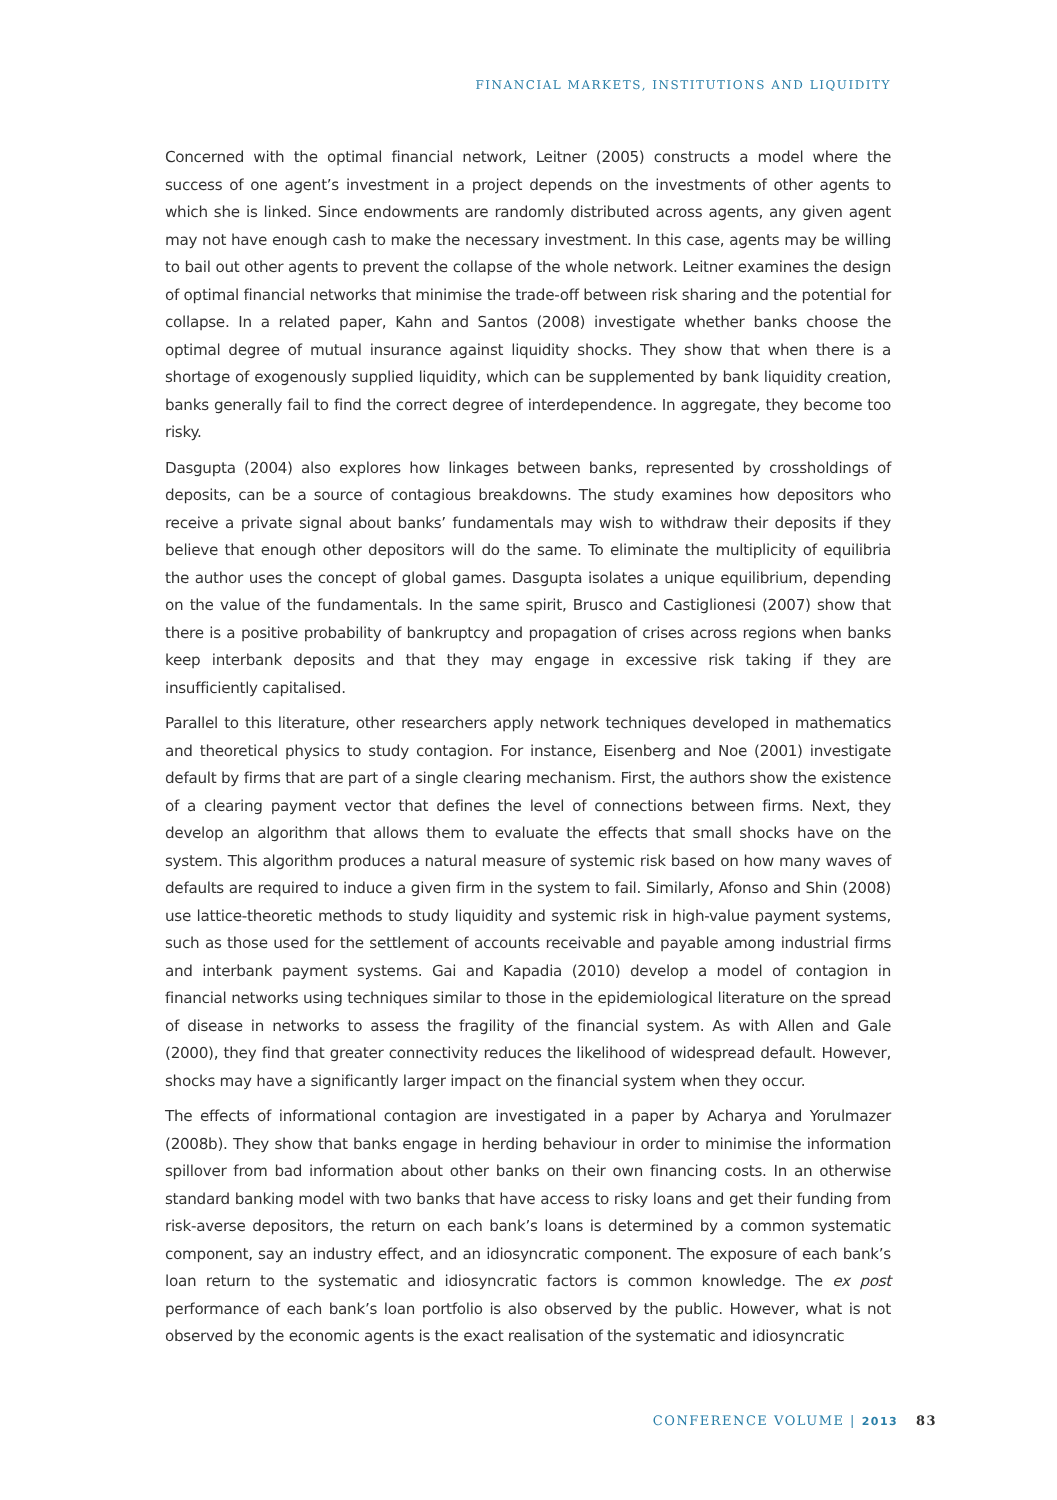FINANCIAL MARKETS, INSTITUTIONS AND LIQUIDITY
Concerned with the optimal financial network, Leitner (2005) constructs a model where the success of one agent’s investment in a project depends on the investments of other agents to which she is linked. Since endowments are randomly distributed across agents, any given agent may not have enough cash to make the necessary investment. In this case, agents may be willing to bail out other agents to prevent the collapse of the whole network. Leitner examines the design of optimal financial networks that minimise the trade-off between risk sharing and the potential for collapse. In a related paper, Kahn and Santos (2008) investigate whether banks choose the optimal degree of mutual insurance against liquidity shocks. They show that when there is a shortage of exogenously supplied liquidity, which can be supplemented by bank liquidity creation, banks generally fail to find the correct degree of interdependence. In aggregate, they become too risky.
Dasgupta (2004) also explores how linkages between banks, represented by crossholdings of deposits, can be a source of contagious breakdowns. The study examines how depositors who receive a private signal about banks’ fundamentals may wish to withdraw their deposits if they believe that enough other depositors will do the same. To eliminate the multiplicity of equilibria the author uses the concept of global games. Dasgupta isolates a unique equilibrium, depending on the value of the fundamentals. In the same spirit, Brusco and Castiglionesi (2007) show that there is a positive probability of bankruptcy and propagation of crises across regions when banks keep interbank deposits and that they may engage in excessive risk taking if they are insufficiently capitalised.
Parallel to this literature, other researchers apply network techniques developed in mathematics and theoretical physics to study contagion. For instance, Eisenberg and Noe (2001) investigate default by firms that are part of a single clearing mechanism. First, the authors show the existence of a clearing payment vector that defines the level of connections between firms. Next, they develop an algorithm that allows them to evaluate the effects that small shocks have on the system. This algorithm produces a natural measure of systemic risk based on how many waves of defaults are required to induce a given firm in the system to fail. Similarly, Afonso and Shin (2008) use lattice-theoretic methods to study liquidity and systemic risk in high-value payment systems, such as those used for the settlement of accounts receivable and payable among industrial firms and interbank payment systems. Gai and Kapadia (2010) develop a model of contagion in financial networks using techniques similar to those in the epidemiological literature on the spread of disease in networks to assess the fragility of the financial system. As with Allen and Gale (2000), they find that greater connectivity reduces the likelihood of widespread default. However, shocks may have a significantly larger impact on the financial system when they occur.
The effects of informational contagion are investigated in a paper by Acharya and Yorulmazer (2008b). They show that banks engage in herding behaviour in order to minimise the information spillover from bad information about other banks on their own financing costs. In an otherwise standard banking model with two banks that have access to risky loans and get their funding from risk-averse depositors, the return on each bank’s loans is determined by a common systematic component, say an industry effect, and an idiosyncratic component. The exposure of each bank’s loan return to the systematic and idiosyncratic factors is common knowledge. The ex post performance of each bank’s loan portfolio is also observed by the public. However, what is not observed by the economic agents is the exact realisation of the systematic and idiosyncratic
CONFERENCE VOLUME | 2013 83